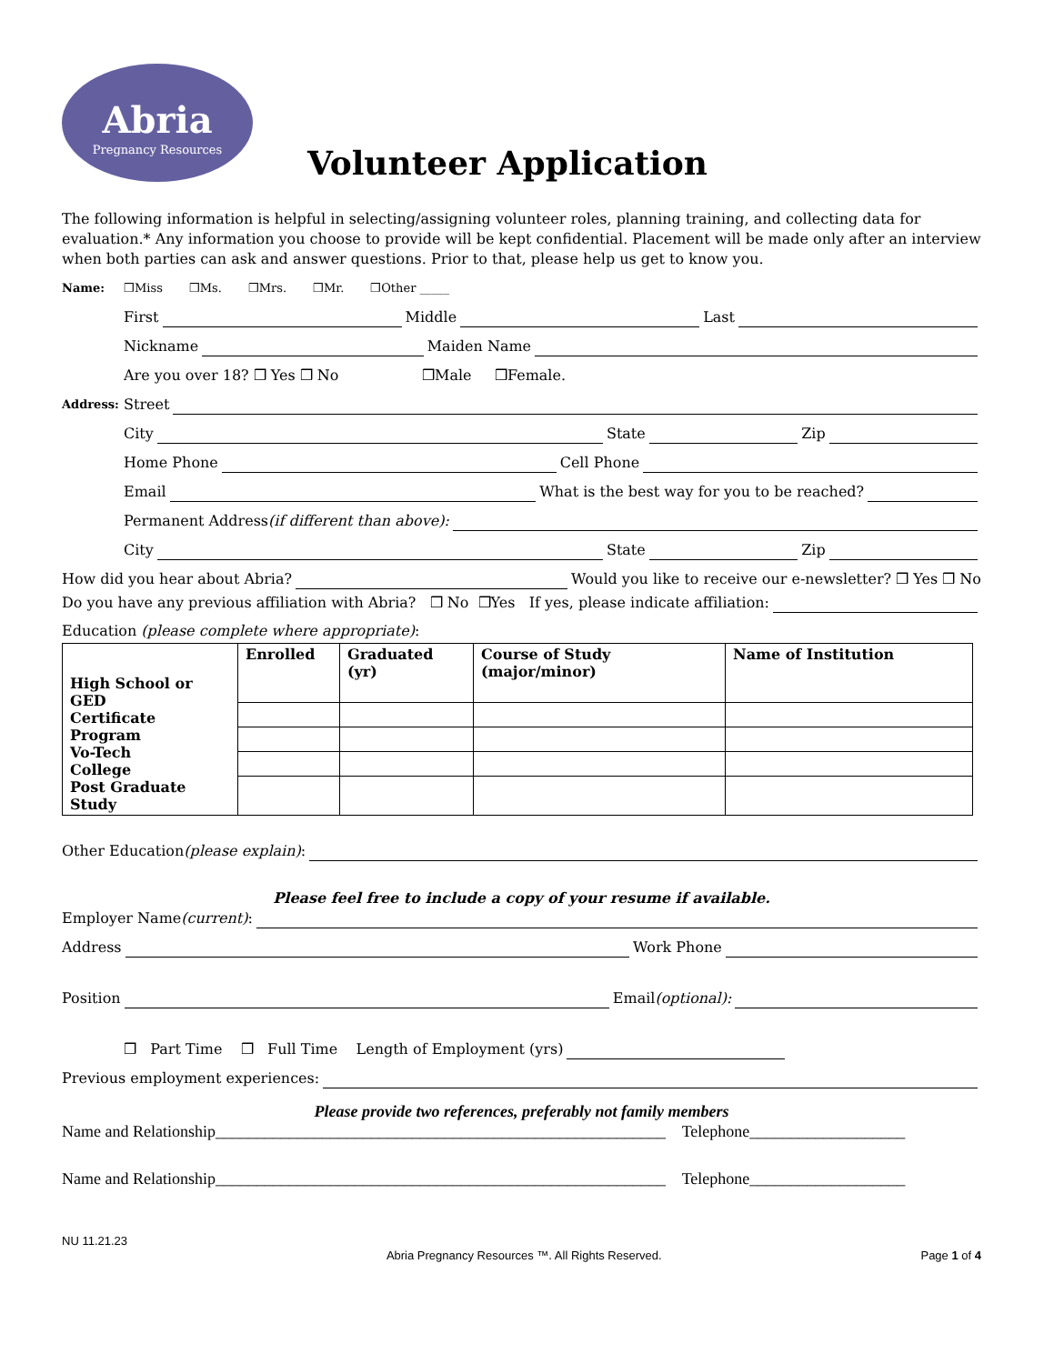Abria
Pregnancy Resources
Volunteer Application
The following information is helpful in selecting/assigning volunteer roles, planning training, and collecting data for evaluation.* Any information you choose to provide will be kept confidential. Placement will be made only after an interview when both parties can ask and answer questions. Prior to that, please help us get to know you.
Name: ❒Miss ❒Ms. ❒Mrs. ❒Mr. ❒Other _____
First Middle Last
Nickname Maiden Name
Are you over 18? ❒ Yes ❒ No ❒Male ❒Female.
Address: Street
City State Zip
Home Phone Cell Phone
Email What is the best way for you to be reached?
Permanent Address (if different than above):
City State Zip
How did you hear about Abria? Would you like to receive our e-newsletter? ❒ Yes ❒ No
Do you have any previous affiliation with Abria? ❒ No ❒Yes If yes, please indicate affiliation:
Education (please complete where appropriate):
| High School or GED Certificate Program Vo-Tech College Post Graduate Study | Enrolled | Graduated (yr) | Course of Study (major/minor) | Name of Institution |
Other Education (please explain):
Please feel free to include a copy of your resume if available.
Employer Name (current):
Address Work Phone
Position Email (optional):
❒ Part Time ❒ Full Time Length of Employment (yrs)
Previous employment experiences:
Please provide two references, preferably not family members
Name and Relationship_______________________________________________________ Telephone___________________
Name and Relationship_______________________________________________________ Telephone___________________
NU 11.21.23 Abria Pregnancy Resources ™. All Rights Reserved. Page 1 of 4